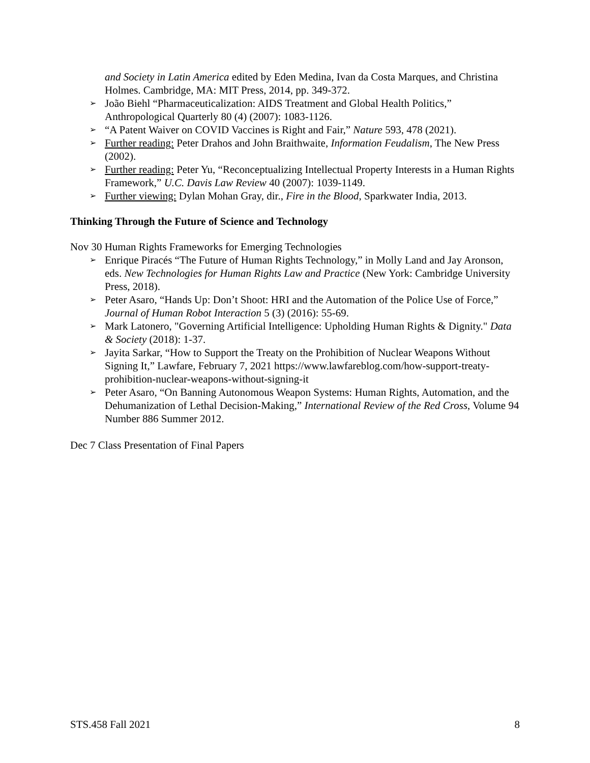and Society in Latin America edited by Eden Medina, Ivan da Costa Marques, and Christina Holmes. Cambridge, MA: MIT Press, 2014, pp. 349-372.
➢ João Biehl “Pharmaceuticalization: AIDS Treatment and Global Health Politics,” Anthropological Quarterly 80 (4) (2007): 1083-1126.
➢ “A Patent Waiver on COVID Vaccines is Right and Fair,” Nature 593, 478 (2021).
➢ Further reading: Peter Drahos and John Braithwaite, Information Feudalism, The New Press (2002).
➢ Further reading: Peter Yu, “Reconceptualizing Intellectual Property Interests in a Human Rights Framework,” U.C. Davis Law Review 40 (2007): 1039-1149.
➢ Further viewing: Dylan Mohan Gray, dir., Fire in the Blood, Sparkwater India, 2013.
Thinking Through the Future of Science and Technology
Nov 30 Human Rights Frameworks for Emerging Technologies
➢ Enrique Piracés “The Future of Human Rights Technology,” in Molly Land and Jay Aronson, eds. New Technologies for Human Rights Law and Practice (New York: Cambridge University Press, 2018).
➢ Peter Asaro, “Hands Up: Don’t Shoot: HRI and the Automation of the Police Use of Force,” Journal of Human Robot Interaction 5 (3) (2016): 55-69.
➢ Mark Latonero, "Governing Artificial Intelligence: Upholding Human Rights & Dignity." Data & Society (2018): 1-37.
➢ Jayita Sarkar, “How to Support the Treaty on the Prohibition of Nuclear Weapons Without Signing It,” Lawfare, February 7, 2021 https://www.lawfareblog.com/how-support-treaty-prohibition-nuclear-weapons-without-signing-it
➢ Peter Asaro, “On Banning Autonomous Weapon Systems: Human Rights, Automation, and the Dehumanization of Lethal Decision-Making,” International Review of the Red Cross, Volume 94 Number 886 Summer 2012.
Dec 7 Class Presentation of Final Papers
STS.458 Fall 2021 8